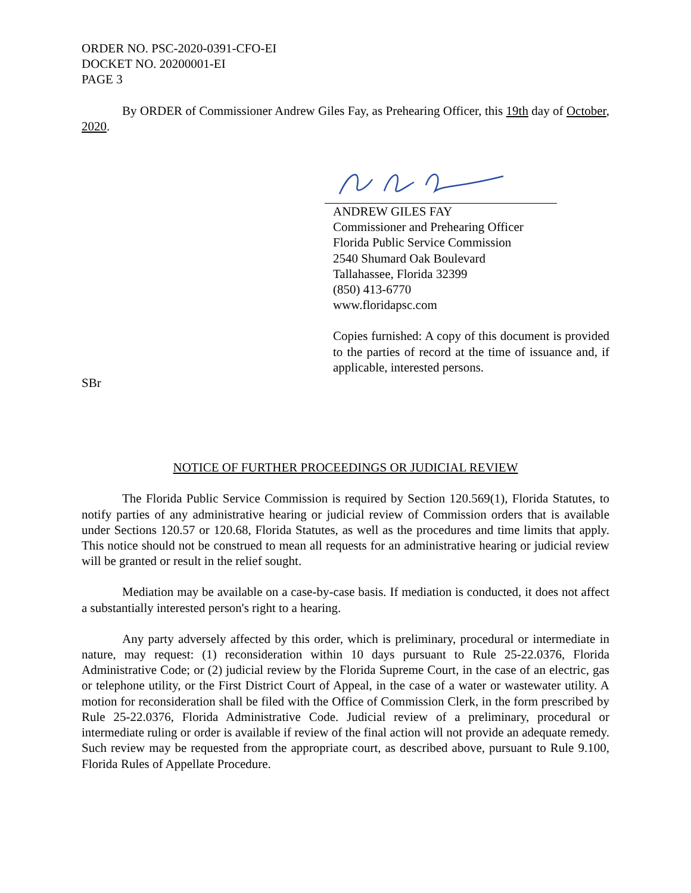ORDER NO. PSC-2020-0391-CFO-EI
DOCKET NO. 20200001-EI
PAGE 3
By ORDER of Commissioner Andrew Giles Fay, as Prehearing Officer, this 19th day of October, 2020.
ANDREW GILES FAY
Commissioner and Prehearing Officer
Florida Public Service Commission
2540 Shumard Oak Boulevard
Tallahassee, Florida 32399
(850) 413-6770
www.floridapsc.com
Copies furnished: A copy of this document is provided to the parties of record at the time of issuance and, if applicable, interested persons.
SBr
NOTICE OF FURTHER PROCEEDINGS OR JUDICIAL REVIEW
The Florida Public Service Commission is required by Section 120.569(1), Florida Statutes, to notify parties of any administrative hearing or judicial review of Commission orders that is available under Sections 120.57 or 120.68, Florida Statutes, as well as the procedures and time limits that apply. This notice should not be construed to mean all requests for an administrative hearing or judicial review will be granted or result in the relief sought.
Mediation may be available on a case-by-case basis. If mediation is conducted, it does not affect a substantially interested person's right to a hearing.
Any party adversely affected by this order, which is preliminary, procedural or intermediate in nature, may request: (1) reconsideration within 10 days pursuant to Rule 25-22.0376, Florida Administrative Code; or (2) judicial review by the Florida Supreme Court, in the case of an electric, gas or telephone utility, or the First District Court of Appeal, in the case of a water or wastewater utility. A motion for reconsideration shall be filed with the Office of Commission Clerk, in the form prescribed by Rule 25-22.0376, Florida Administrative Code. Judicial review of a preliminary, procedural or intermediate ruling or order is available if review of the final action will not provide an adequate remedy. Such review may be requested from the appropriate court, as described above, pursuant to Rule 9.100, Florida Rules of Appellate Procedure.